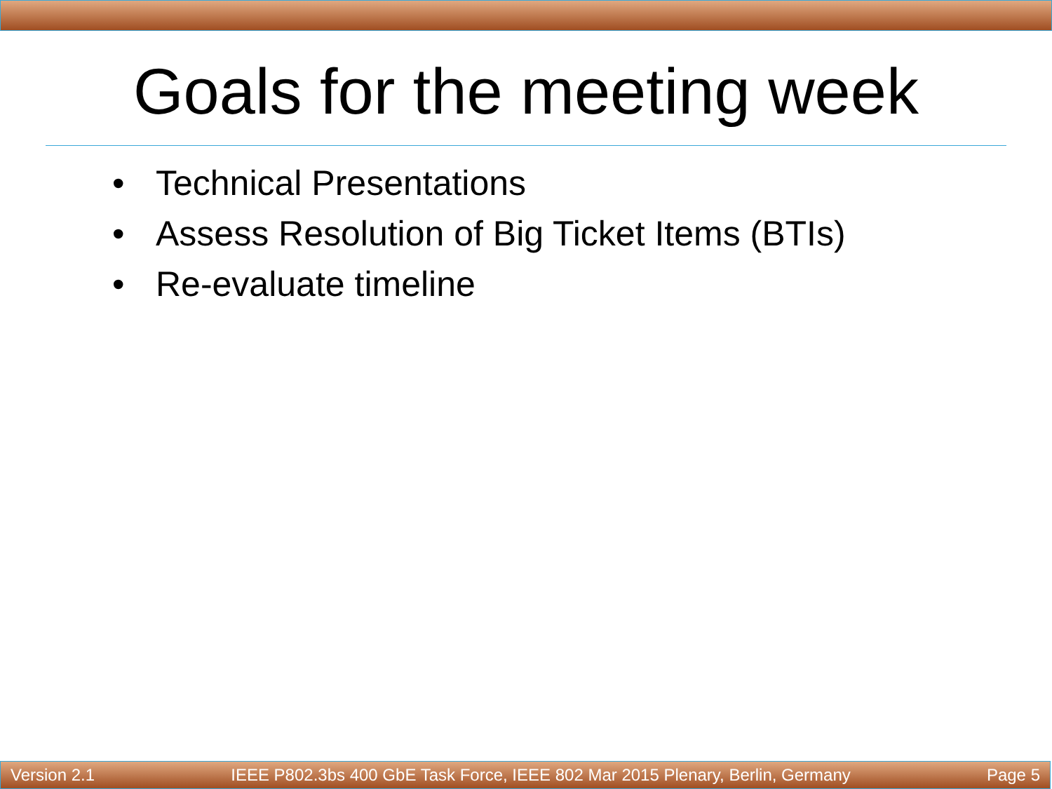Goals for the meeting week
• Technical Presentations
• Assess Resolution of Big Ticket Items (BTIs)
• Re-evaluate timeline
Version 2.1 IEEE P802.3bs 400 GbE Task Force, IEEE 802 Mar 2015 Plenary, Berlin, Germany Page 5